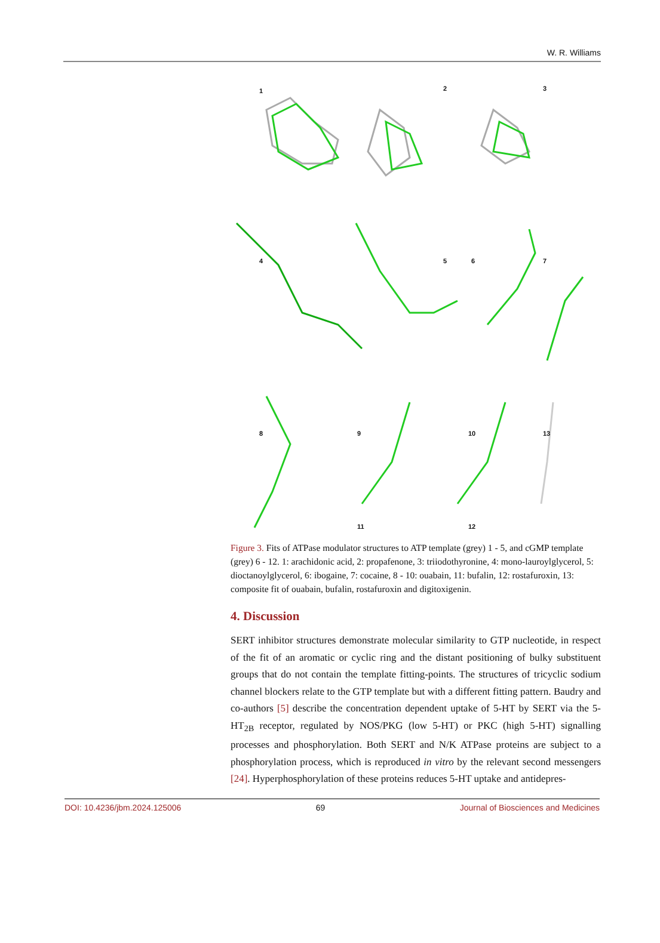W. R. Williams
1 2 3
4 5 6 7
8 9 10 13
11 12
Figure 3. Fits of ATPase modulator structures to ATP template (grey) 1 - 5, and cGMP template (grey) 6 - 12. 1: arachidonic acid, 2: propafenone, 3: triiodothyronine, 4: mono-lauroylglycerol, 5: dioctanoylglycerol, 6: ibogaine, 7: cocaine, 8 - 10: ouabain, 11: bufalin, 12: rostafuroxin, 13: composite fit of ouabain, bufalin, rostafuroxin and digitoxigenin.
4. Discussion
SERT inhibitor structures demonstrate molecular similarity to GTP nucleotide, in respect of the fit of an aromatic or cyclic ring and the distant positioning of bulky substituent groups that do not contain the template fitting-points. The structures of tricyclic sodium channel blockers relate to the GTP template but with a different fitting pattern. Baudry and co-authors [5] describe the concentration dependent uptake of 5-HT by SERT via the 5-HT<sub>2B</sub> receptor, regulated by NOS/PKG (low 5-HT) or PKC (high 5-HT) signalling processes and phosphorylation. Both SERT and N/K ATPase proteins are subject to a phosphorylation process, which is reproduced in vitro by the relevant second messengers [24]. Hyperphosphorylation of these proteins reduces 5-HT uptake and antidepres-
DOI: 10.4236/jbm.2024.125006 69 Journal of Biosciences and Medicines